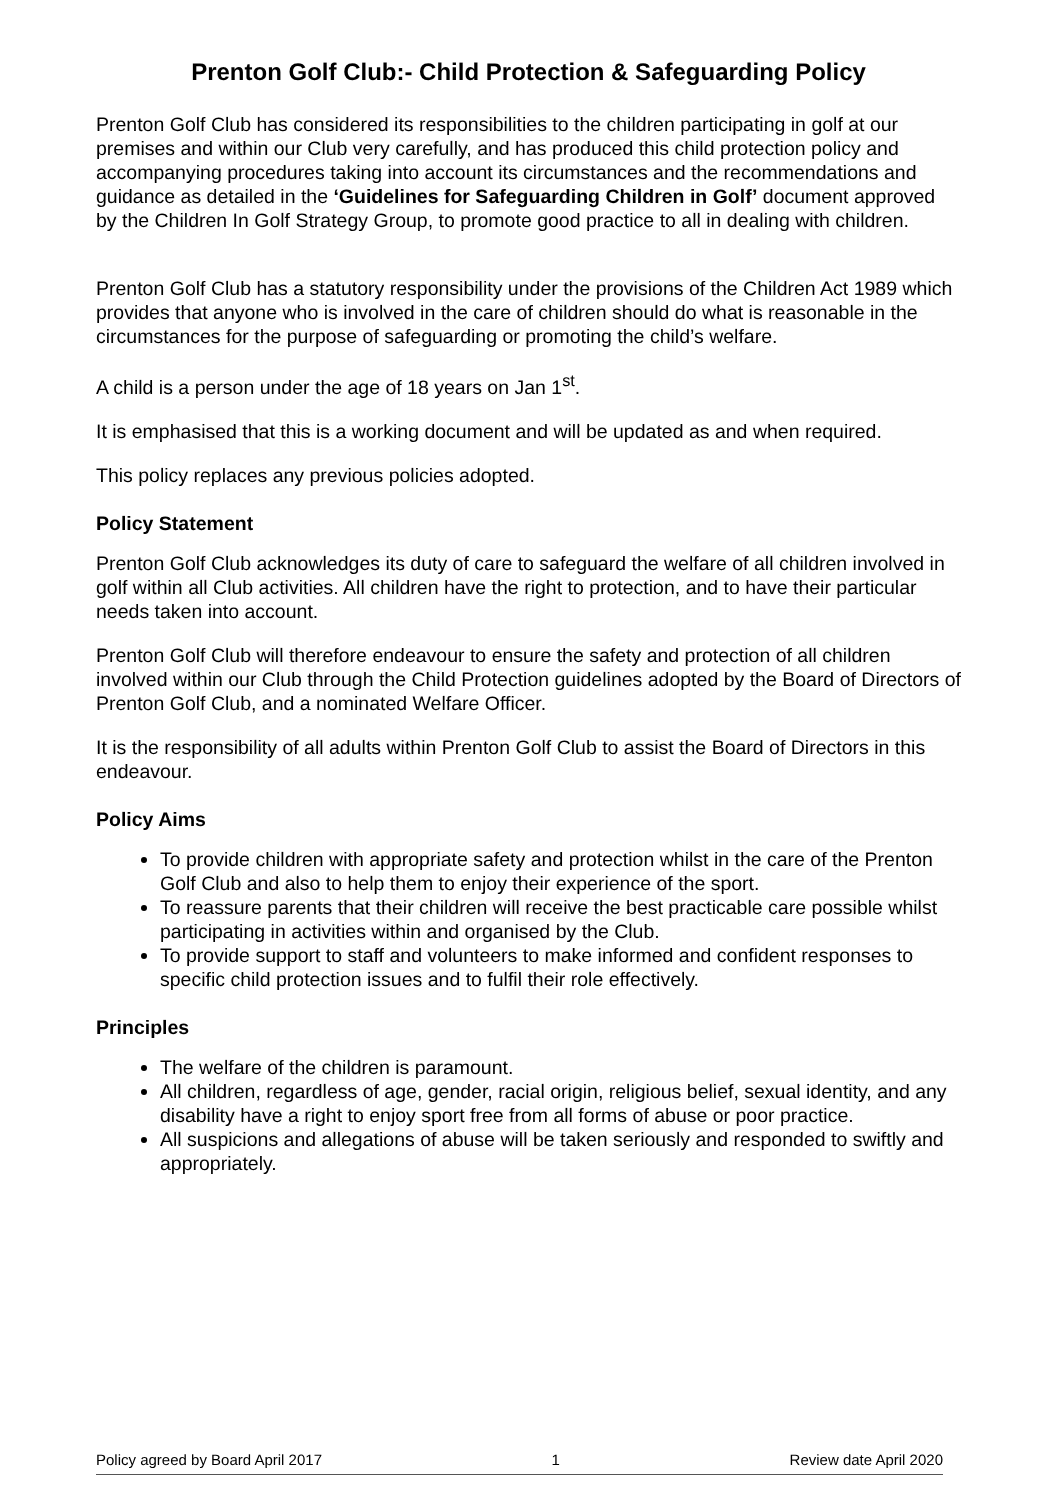Prenton Golf Club:- Child Protection & Safeguarding Policy
Prenton Golf Club has considered its responsibilities to the children participating in golf at our premises and within our Club very carefully, and has produced this child protection policy and accompanying procedures taking into account its circumstances and the recommendations and guidance as detailed in the ‘Guidelines for Safeguarding Children in Golf’ document approved by the Children In Golf Strategy Group, to promote good practice to all in dealing with children.
Prenton Golf Club has a statutory responsibility under the provisions of the Children Act 1989 which provides that anyone who is involved in the care of children should do what is reasonable in the circumstances for the purpose of safeguarding or promoting the child’s welfare.
A child is a person under the age of 18 years on Jan 1<sup>st</sup>.
It is emphasised that this is a working document and will be updated as and when required.
This policy replaces any previous policies adopted.
Policy Statement
Prenton Golf Club acknowledges its duty of care to safeguard the welfare of all children involved in golf within all Club activities. All children have the right to protection, and to have their particular needs taken into account.
Prenton Golf Club will therefore endeavour to ensure the safety and protection of all children involved within our Club through the Child Protection guidelines adopted by the Board of Directors of Prenton Golf Club, and a nominated Welfare Officer.
It is the responsibility of all adults within Prenton Golf Club to assist the Board of Directors in this endeavour.
Policy Aims
To provide children with appropriate safety and protection whilst in the care of the Prenton Golf Club and also to help them to enjoy their experience of the sport.
To reassure parents that their children will receive the best practicable care possible whilst participating in activities within and organised by the Club.
To provide support to staff and volunteers to make informed and confident responses to specific child protection issues and to fulfil their role effectively.
Principles
The welfare of the children is paramount.
All children, regardless of age, gender, racial origin, religious belief, sexual identity, and any disability have a right to enjoy sport free from all forms of abuse or poor practice.
All suspicions and allegations of abuse will be taken seriously and responded to swiftly and appropriately.
Policy agreed by Board April 2017 1 Review date April 2020